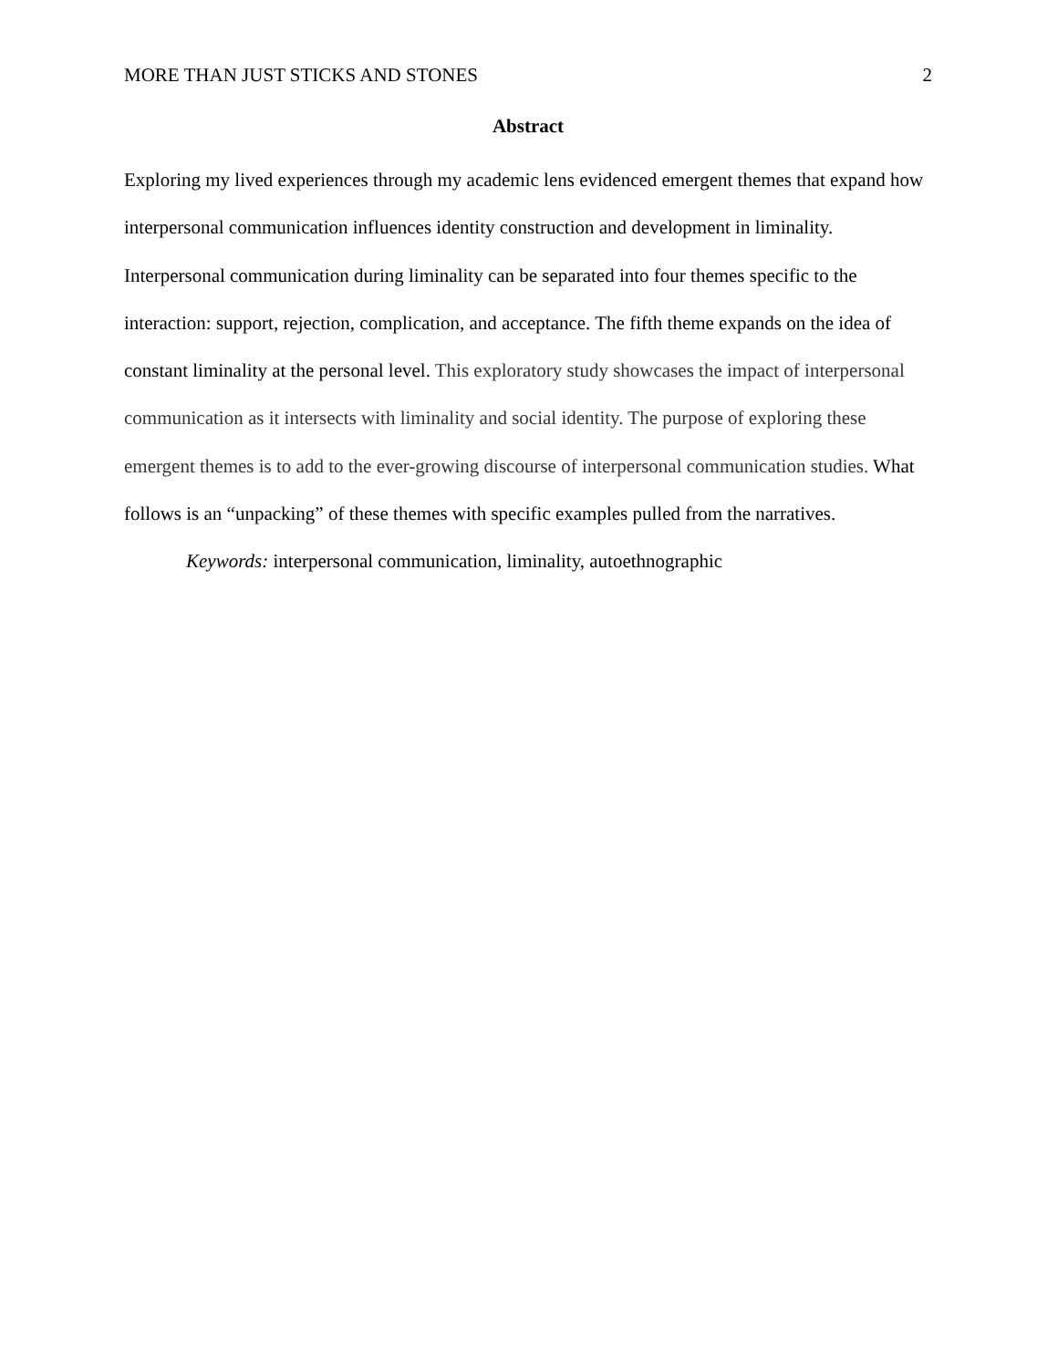MORE THAN JUST STICKS AND STONES 2
Abstract
Exploring my lived experiences through my academic lens evidenced emergent themes that expand how interpersonal communication influences identity construction and development in liminality. Interpersonal communication during liminality can be separated into four themes specific to the interaction: support, rejection, complication, and acceptance. The fifth theme expands on the idea of constant liminality at the personal level. This exploratory study showcases the impact of interpersonal communication as it intersects with liminality and social identity. The purpose of exploring these emergent themes is to add to the ever-growing discourse of interpersonal communication studies. What follows is an “unpacking” of these themes with specific examples pulled from the narratives.
Keywords: interpersonal communication, liminality, autoethnographic